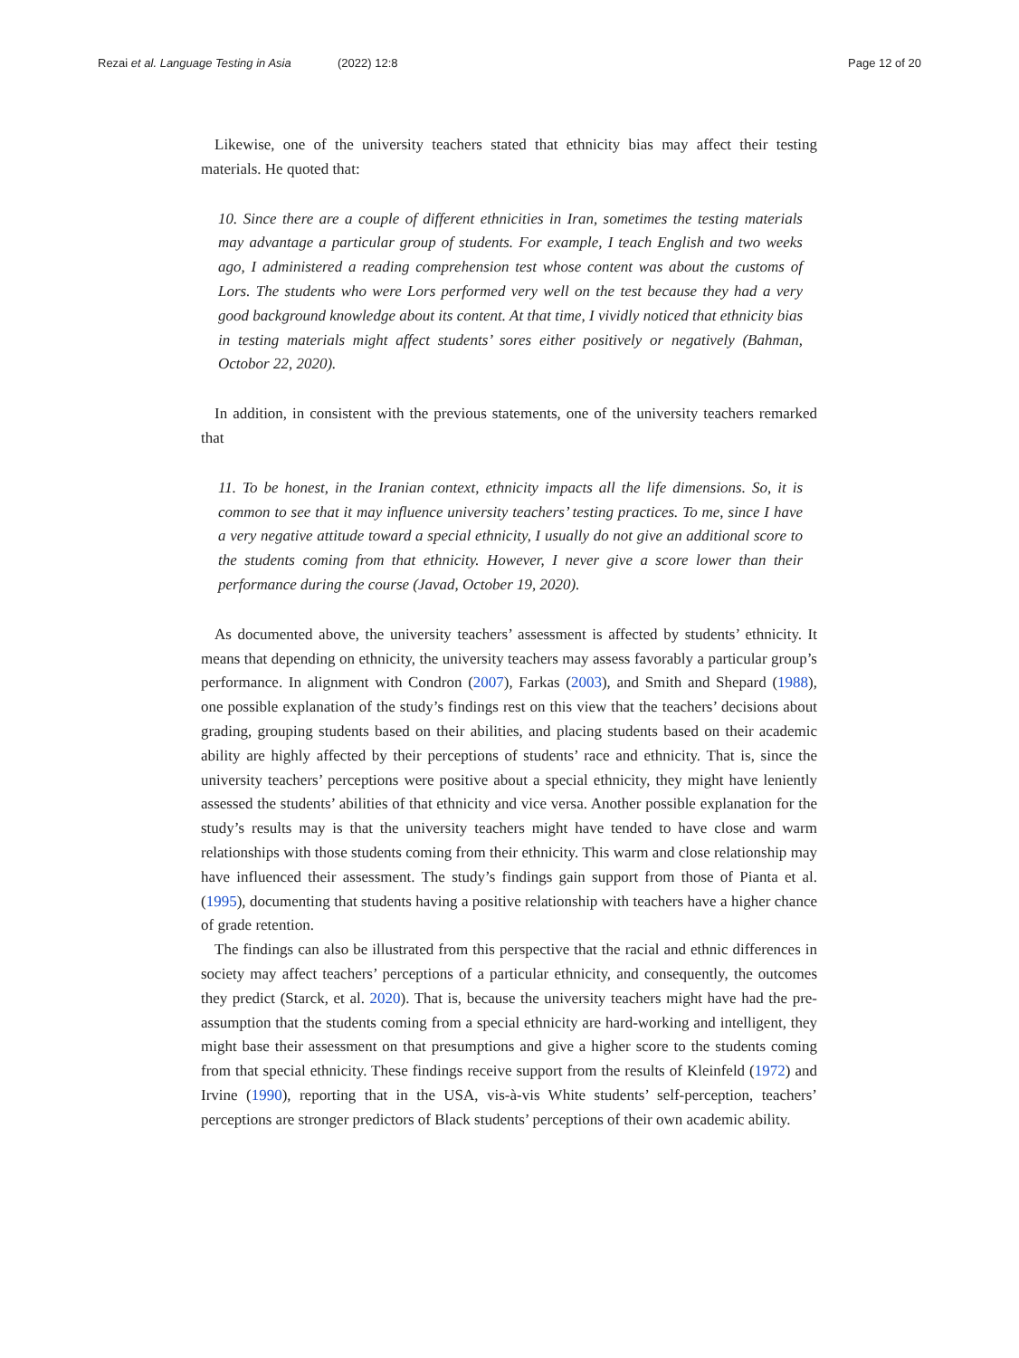Rezai et al. Language Testing in Asia (2022) 12:8 Page 12 of 20
Likewise, one of the university teachers stated that ethnicity bias may affect their testing materials. He quoted that:
10. Since there are a couple of different ethnicities in Iran, sometimes the testing materials may advantage a particular group of students. For example, I teach English and two weeks ago, I administered a reading comprehension test whose content was about the customs of Lors. The students who were Lors performed very well on the test because they had a very good background knowledge about its content. At that time, I vividly noticed that ethnicity bias in testing materials might affect students’ sores either positively or negatively (Bahman, Octobor 22, 2020).
In addition, in consistent with the previous statements, one of the university teachers remarked that
11. To be honest, in the Iranian context, ethnicity impacts all the life dimensions. So, it is common to see that it may influence university teachers’ testing practices. To me, since I have a very negative attitude toward a special ethnicity, I usually do not give an additional score to the students coming from that ethnicity. However, I never give a score lower than their performance during the course (Javad, October 19, 2020).
As documented above, the university teachers’ assessment is affected by students’ ethnicity. It means that depending on ethnicity, the university teachers may assess favorably a particular group’s performance. In alignment with Condron (2007), Farkas (2003), and Smith and Shepard (1988), one possible explanation of the study’s findings rest on this view that the teachers’ decisions about grading, grouping students based on their abilities, and placing students based on their academic ability are highly affected by their perceptions of students’ race and ethnicity. That is, since the university teachers’ perceptions were positive about a special ethnicity, they might have leniently assessed the students’ abilities of that ethnicity and vice versa. Another possible explanation for the study’s results may is that the university teachers might have tended to have close and warm relationships with those students coming from their ethnicity. This warm and close relationship may have influenced their assessment. The study’s findings gain support from those of Pianta et al. (1995), documenting that students having a positive relationship with teachers have a higher chance of grade retention.
The findings can also be illustrated from this perspective that the racial and ethnic differences in society may affect teachers’ perceptions of a particular ethnicity, and consequently, the outcomes they predict (Starck, et al. 2020). That is, because the university teachers might have had the pre-assumption that the students coming from a special ethnicity are hard-working and intelligent, they might base their assessment on that presumptions and give a higher score to the students coming from that special ethnicity. These findings receive support from the results of Kleinfeld (1972) and Irvine (1990), reporting that in the USA, vis-à-vis White students’ self-perception, teachers’ perceptions are stronger predictors of Black students’ perceptions of their own academic ability.